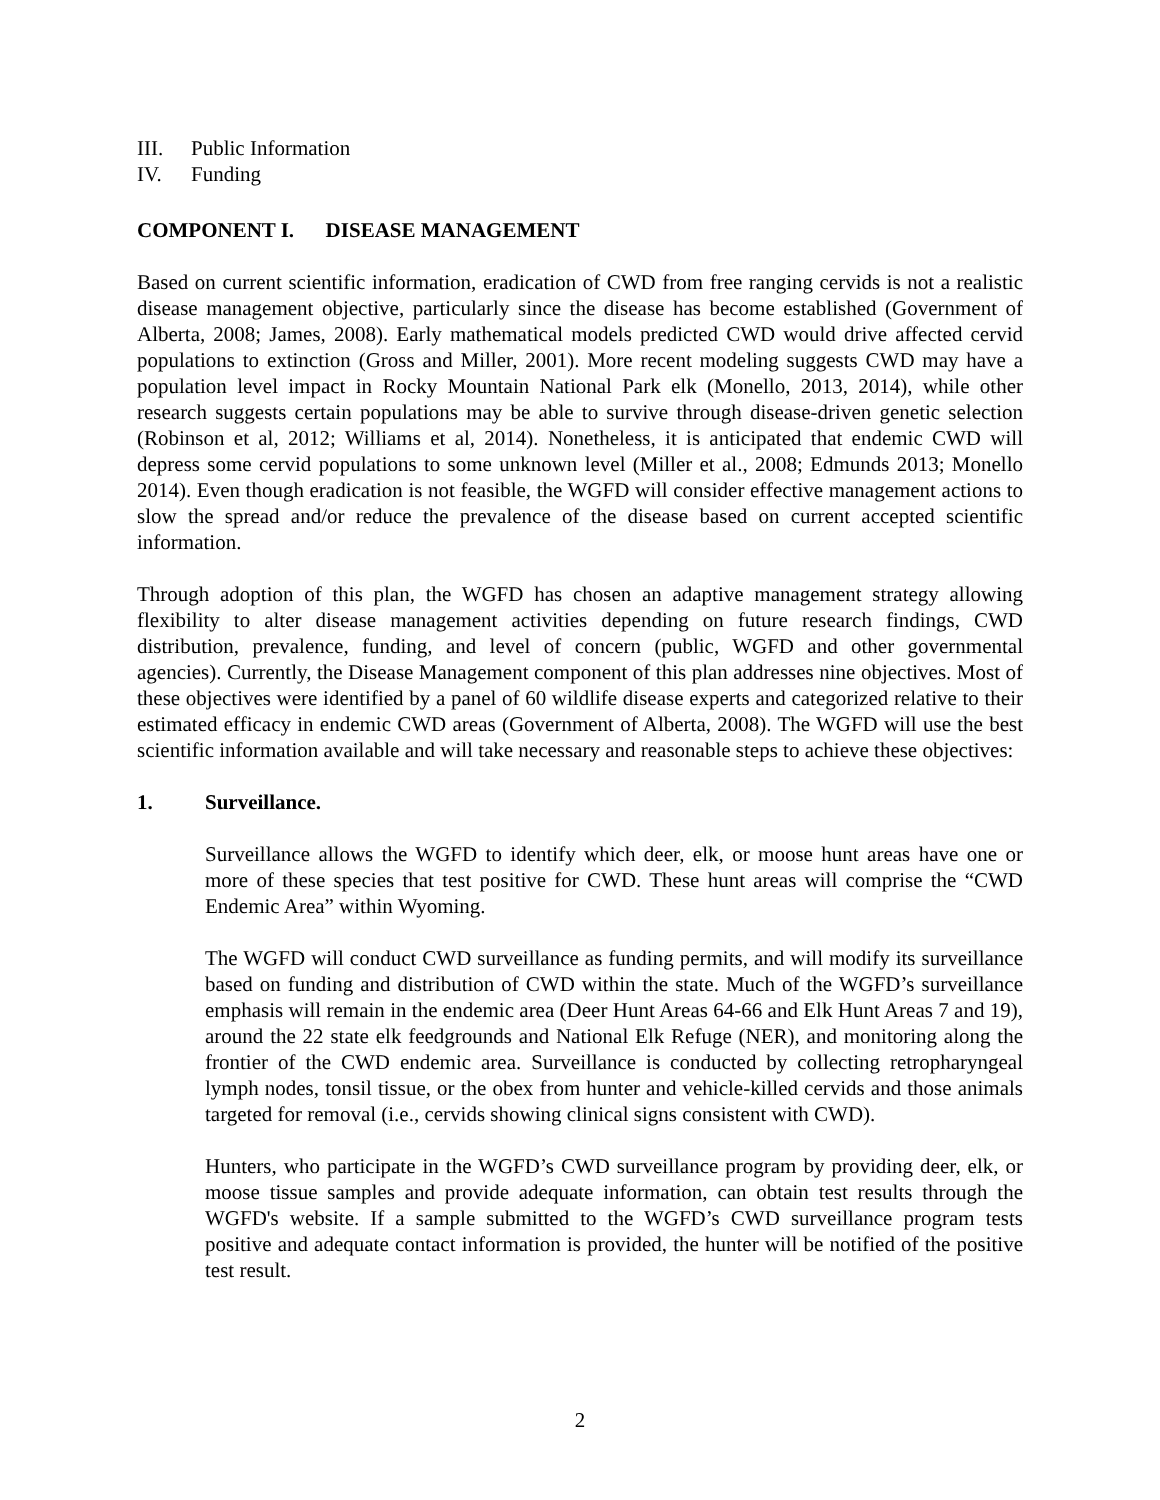III. Public Information
IV. Funding
COMPONENT I. DISEASE MANAGEMENT
Based on current scientific information, eradication of CWD from free ranging cervids is not a realistic disease management objective, particularly since the disease has become established (Government of Alberta, 2008; James, 2008). Early mathematical models predicted CWD would drive affected cervid populations to extinction (Gross and Miller, 2001). More recent modeling suggests CWD may have a population level impact in Rocky Mountain National Park elk (Monello, 2013, 2014), while other research suggests certain populations may be able to survive through disease-driven genetic selection (Robinson et al, 2012; Williams et al, 2014). Nonetheless, it is anticipated that endemic CWD will depress some cervid populations to some unknown level (Miller et al., 2008; Edmunds 2013; Monello 2014). Even though eradication is not feasible, the WGFD will consider effective management actions to slow the spread and/or reduce the prevalence of the disease based on current accepted scientific information.
Through adoption of this plan, the WGFD has chosen an adaptive management strategy allowing flexibility to alter disease management activities depending on future research findings, CWD distribution, prevalence, funding, and level of concern (public, WGFD and other governmental agencies). Currently, the Disease Management component of this plan addresses nine objectives. Most of these objectives were identified by a panel of 60 wildlife disease experts and categorized relative to their estimated efficacy in endemic CWD areas (Government of Alberta, 2008). The WGFD will use the best scientific information available and will take necessary and reasonable steps to achieve these objectives:
1. Surveillance.
Surveillance allows the WGFD to identify which deer, elk, or moose hunt areas have one or more of these species that test positive for CWD. These hunt areas will comprise the “CWD Endemic Area” within Wyoming.
The WGFD will conduct CWD surveillance as funding permits, and will modify its surveillance based on funding and distribution of CWD within the state. Much of the WGFD’s surveillance emphasis will remain in the endemic area (Deer Hunt Areas 64-66 and Elk Hunt Areas 7 and 19), around the 22 state elk feedgrounds and National Elk Refuge (NER), and monitoring along the frontier of the CWD endemic area. Surveillance is conducted by collecting retropharyngeal lymph nodes, tonsil tissue, or the obex from hunter and vehicle-killed cervids and those animals targeted for removal (i.e., cervids showing clinical signs consistent with CWD).
Hunters, who participate in the WGFD’s CWD surveillance program by providing deer, elk, or moose tissue samples and provide adequate information, can obtain test results through the WGFD's website. If a sample submitted to the WGFD’s CWD surveillance program tests positive and adequate contact information is provided, the hunter will be notified of the positive test result.
2